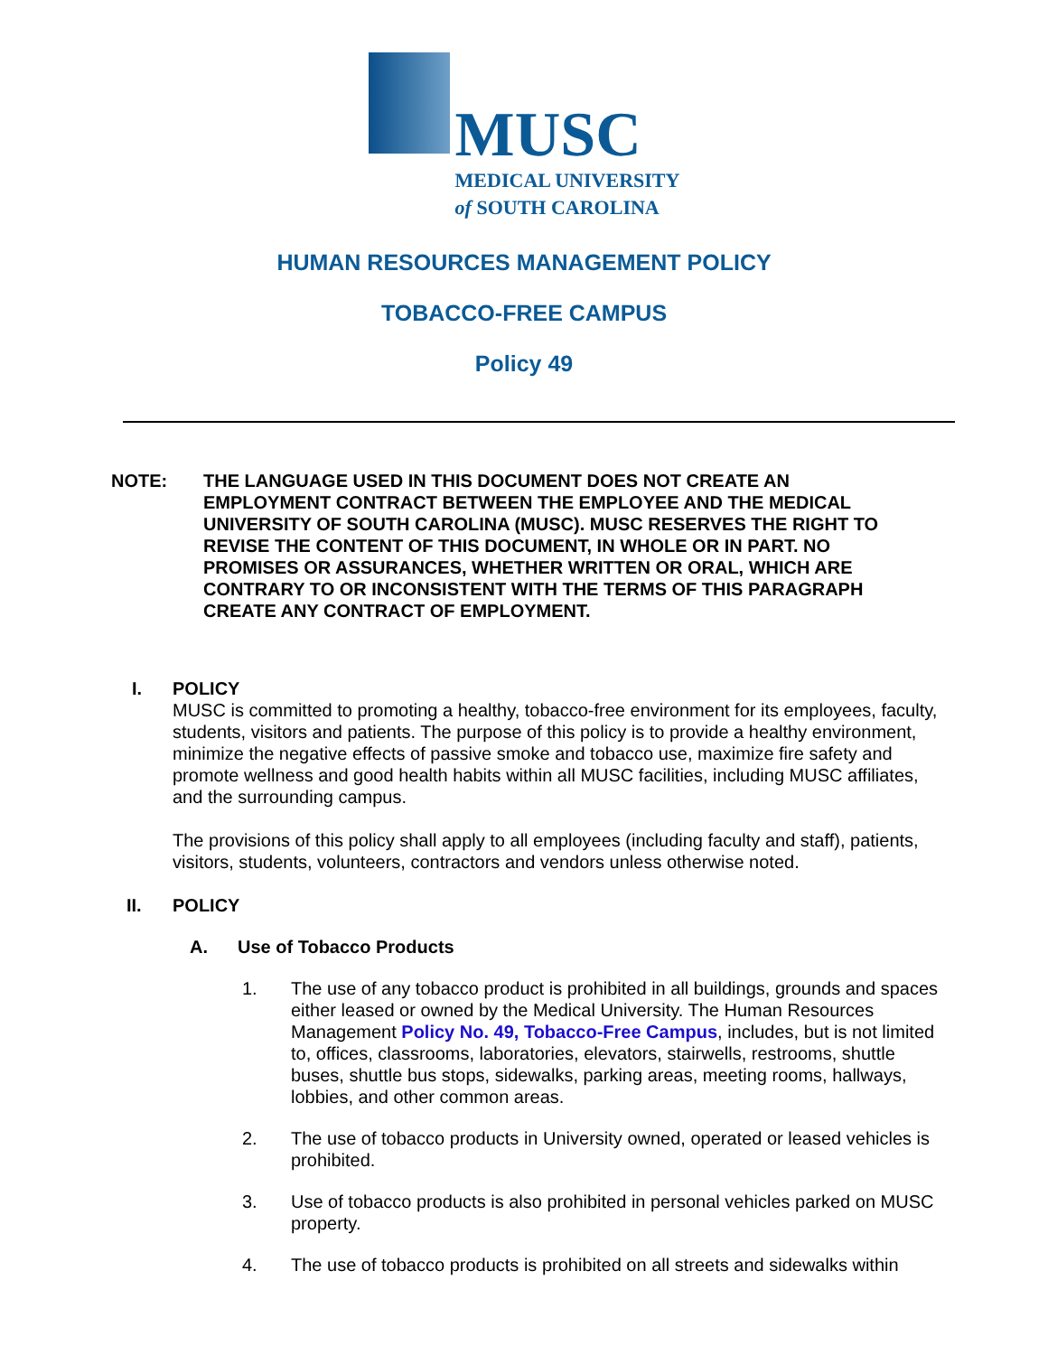MUSC
MEDICAL UNIVERSITY
of SOUTH CAROLINA
HUMAN RESOURCES MANAGEMENT POLICY
TOBACCO-FREE CAMPUS
Policy 49
NOTE: THE LANGUAGE USED IN THIS DOCUMENT DOES NOT CREATE AN EMPLOYMENT CONTRACT BETWEEN THE EMPLOYEE AND THE MEDICAL UNIVERSITY OF SOUTH CAROLINA (MUSC). MUSC RESERVES THE RIGHT TO REVISE THE CONTENT OF THIS DOCUMENT, IN WHOLE OR IN PART. NO PROMISES OR ASSURANCES, WHETHER WRITTEN OR ORAL, WHICH ARE CONTRARY TO OR INCONSISTENT WITH THE TERMS OF THIS PARAGRAPH CREATE ANY CONTRACT OF EMPLOYMENT.
I. POLICY
MUSC is committed to promoting a healthy, tobacco-free environment for its employees, faculty, students, visitors and patients. The purpose of this policy is to provide a healthy environment, minimize the negative effects of passive smoke and tobacco use, maximize fire safety and promote wellness and good health habits within all MUSC facilities, including MUSC affiliates, and the surrounding campus.
The provisions of this policy shall apply to all employees (including faculty and staff), patients, visitors, students, volunteers, contractors and vendors unless otherwise noted.
II. POLICY
A. Use of Tobacco Products
1. The use of any tobacco product is prohibited in all buildings, grounds and spaces either leased or owned by the Medical University. The Human Resources Management Policy No. 49, Tobacco-Free Campus, includes, but is not limited to, offices, classrooms, laboratories, elevators, stairwells, restrooms, shuttle buses, shuttle bus stops, sidewalks, parking areas, meeting rooms, hallways, lobbies, and other common areas.
2. The use of tobacco products in University owned, operated or leased vehicles is prohibited.
3. Use of tobacco products is also prohibited in personal vehicles parked on MUSC property.
4. The use of tobacco products is prohibited on all streets and sidewalks within